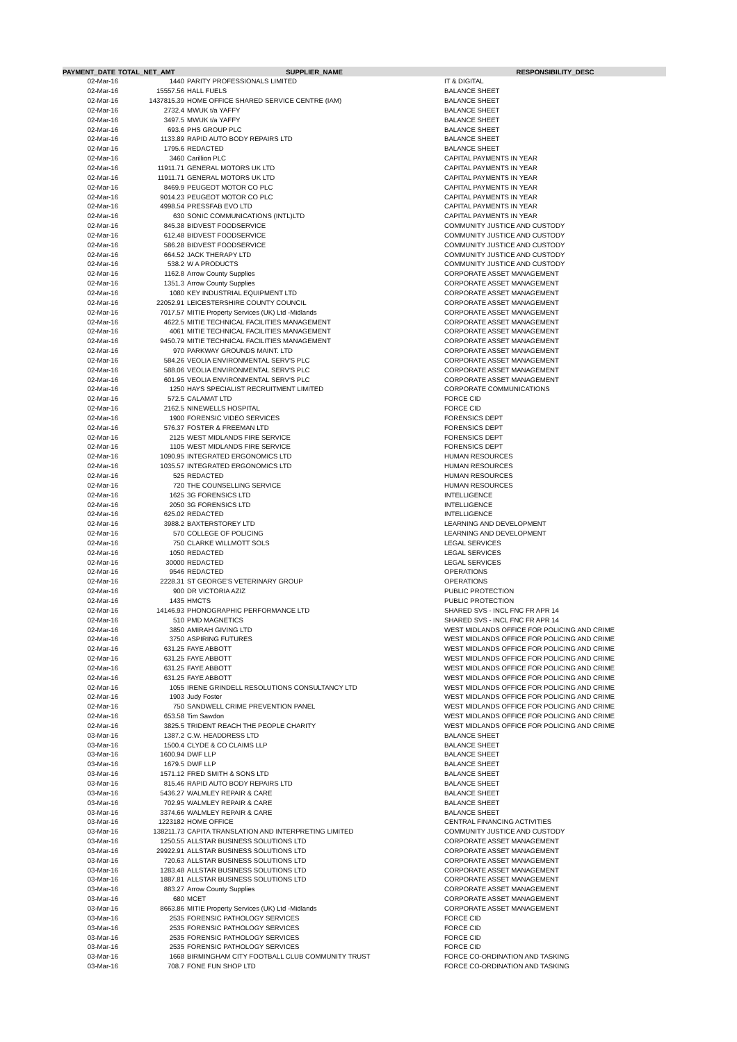| PAYMENT_DATE | TOTAL_NET_AMT | SUPPLIER_NAME | RESPONSIBILITY_DESC |
| --- | --- | --- | --- |
| 02-Mar-16 | 1440 | PARITY PROFESSIONALS LIMITED | IT & DIGITAL |
| 02-Mar-16 | 15557.56 | HALL FUELS | BALANCE SHEET |
| 02-Mar-16 | 1437815.39 | HOME OFFICE SHARED SERVICE CENTRE (IAM) | BALANCE SHEET |
| 02-Mar-16 | 2732.4 | MWUK t/a YAFFY | BALANCE SHEET |
| 02-Mar-16 | 3497.5 | MWUK t/a YAFFY | BALANCE SHEET |
| 02-Mar-16 | 693.6 | PHS GROUP PLC | BALANCE SHEET |
| 02-Mar-16 | 1133.89 | RAPID AUTO BODY REPAIRS LTD | BALANCE SHEET |
| 02-Mar-16 | 1795.6 | REDACTED | BALANCE SHEET |
| 02-Mar-16 | 3460 | Carillion PLC | CAPITAL PAYMENTS IN YEAR |
| 02-Mar-16 | 11911.71 | GENERAL MOTORS UK LTD | CAPITAL PAYMENTS IN YEAR |
| 02-Mar-16 | 11911.71 | GENERAL MOTORS UK LTD | CAPITAL PAYMENTS IN YEAR |
| 02-Mar-16 | 8469.9 | PEUGEOT MOTOR CO PLC | CAPITAL PAYMENTS IN YEAR |
| 02-Mar-16 | 9014.23 | PEUGEOT MOTOR CO PLC | CAPITAL PAYMENTS IN YEAR |
| 02-Mar-16 | 4998.54 | PRESSFAB EVO LTD | CAPITAL PAYMENTS IN YEAR |
| 02-Mar-16 | 630 | SONIC COMMUNICATIONS (INTL)LTD | CAPITAL PAYMENTS IN YEAR |
| 02-Mar-16 | 845.38 | BIDVEST FOODSERVICE | COMMUNITY JUSTICE AND CUSTODY |
| 02-Mar-16 | 612.48 | BIDVEST FOODSERVICE | COMMUNITY JUSTICE AND CUSTODY |
| 02-Mar-16 | 586.28 | BIDVEST FOODSERVICE | COMMUNITY JUSTICE AND CUSTODY |
| 02-Mar-16 | 664.52 | JACK THERAPY LTD | COMMUNITY JUSTICE AND CUSTODY |
| 02-Mar-16 | 538.2 | W A PRODUCTS | COMMUNITY JUSTICE AND CUSTODY |
| 02-Mar-16 | 1162.8 | Arrow County Supplies | CORPORATE ASSET MANAGEMENT |
| 02-Mar-16 | 1351.3 | Arrow County Supplies | CORPORATE ASSET MANAGEMENT |
| 02-Mar-16 | 1080 | KEY INDUSTRIAL EQUIPMENT LTD | CORPORATE ASSET MANAGEMENT |
| 02-Mar-16 | 22052.91 | LEICESTERSHIRE COUNTY COUNCIL | CORPORATE ASSET MANAGEMENT |
| 02-Mar-16 | 7017.57 | MITIE Property Services (UK) Ltd -Midlands | CORPORATE ASSET MANAGEMENT |
| 02-Mar-16 | 4622.5 | MITIE TECHNICAL FACILITIES MANAGEMENT | CORPORATE ASSET MANAGEMENT |
| 02-Mar-16 | 4061 | MITIE TECHNICAL FACILITIES MANAGEMENT | CORPORATE ASSET MANAGEMENT |
| 02-Mar-16 | 9450.79 | MITIE TECHNICAL FACILITIES MANAGEMENT | CORPORATE ASSET MANAGEMENT |
| 02-Mar-16 | 970 | PARKWAY GROUNDS MAINT. LTD | CORPORATE ASSET MANAGEMENT |
| 02-Mar-16 | 584.26 | VEOLIA ENVIRONMENTAL SERV'S PLC | CORPORATE ASSET MANAGEMENT |
| 02-Mar-16 | 588.06 | VEOLIA ENVIRONMENTAL SERV'S PLC | CORPORATE ASSET MANAGEMENT |
| 02-Mar-16 | 601.95 | VEOLIA ENVIRONMENTAL SERV'S PLC | CORPORATE ASSET MANAGEMENT |
| 02-Mar-16 | 1250 | HAYS SPECIALIST RECRUITMENT LIMITED | CORPORATE COMMUNICATIONS |
| 02-Mar-16 | 572.5 | CALAMAT LTD | FORCE CID |
| 02-Mar-16 | 2162.5 | NINEWELLS HOSPITAL | FORCE CID |
| 02-Mar-16 | 1900 | FORENSIC VIDEO SERVICES | FORENSICS DEPT |
| 02-Mar-16 | 576.37 | FOSTER & FREEMAN LTD | FORENSICS DEPT |
| 02-Mar-16 | 2125 | WEST MIDLANDS FIRE SERVICE | FORENSICS DEPT |
| 02-Mar-16 | 1105 | WEST MIDLANDS FIRE SERVICE | FORENSICS DEPT |
| 02-Mar-16 | 1090.95 | INTEGRATED ERGONOMICS LTD | HUMAN RESOURCES |
| 02-Mar-16 | 1035.57 | INTEGRATED ERGONOMICS LTD | HUMAN RESOURCES |
| 02-Mar-16 | 525 | REDACTED | HUMAN RESOURCES |
| 02-Mar-16 | 720 | THE COUNSELLING SERVICE | HUMAN RESOURCES |
| 02-Mar-16 | 1625 | 3G FORENSICS LTD | INTELLIGENCE |
| 02-Mar-16 | 2050 | 3G FORENSICS LTD | INTELLIGENCE |
| 02-Mar-16 | 625.02 | REDACTED | INTELLIGENCE |
| 02-Mar-16 | 3988.2 | BAXTERSTOREY LTD | LEARNING AND DEVELOPMENT |
| 02-Mar-16 | 570 | COLLEGE OF POLICING | LEARNING AND DEVELOPMENT |
| 02-Mar-16 | 750 | CLARKE WILLMOTT SOLS | LEGAL SERVICES |
| 02-Mar-16 | 1050 | REDACTED | LEGAL SERVICES |
| 02-Mar-16 | 30000 | REDACTED | LEGAL SERVICES |
| 02-Mar-16 | 9546 | REDACTED | OPERATIONS |
| 02-Mar-16 | 2228.31 | ST GEORGE'S VETERINARY GROUP | OPERATIONS |
| 02-Mar-16 | 900 | DR VICTORIA AZIZ | PUBLIC PROTECTION |
| 02-Mar-16 | 1435 | HMCTS | PUBLIC PROTECTION |
| 02-Mar-16 | 14146.93 | PHONOGRAPHIC PERFORMANCE LTD | SHARED SVS - INCL FNC FR APR 14 |
| 02-Mar-16 | 510 | PMD MAGNETICS | SHARED SVS - INCL FNC FR APR 14 |
| 02-Mar-16 | 3850 | AMIRAH GIVING LTD | WEST MIDLANDS OFFICE FOR POLICING AND CRIME |
| 02-Mar-16 | 3750 | ASPIRING FUTURES | WEST MIDLANDS OFFICE FOR POLICING AND CRIME |
| 02-Mar-16 | 631.25 | FAYE ABBOTT | WEST MIDLANDS OFFICE FOR POLICING AND CRIME |
| 02-Mar-16 | 631.25 | FAYE ABBOTT | WEST MIDLANDS OFFICE FOR POLICING AND CRIME |
| 02-Mar-16 | 631.25 | FAYE ABBOTT | WEST MIDLANDS OFFICE FOR POLICING AND CRIME |
| 02-Mar-16 | 631.25 | FAYE ABBOTT | WEST MIDLANDS OFFICE FOR POLICING AND CRIME |
| 02-Mar-16 | 1055 | IRENE GRINDELL RESOLUTIONS CONSULTANCY LTD | WEST MIDLANDS OFFICE FOR POLICING AND CRIME |
| 02-Mar-16 | 1903 | Judy Foster | WEST MIDLANDS OFFICE FOR POLICING AND CRIME |
| 02-Mar-16 | 750 | SANDWELL CRIME PREVENTION PANEL | WEST MIDLANDS OFFICE FOR POLICING AND CRIME |
| 02-Mar-16 | 653.58 | Tim Sawdon | WEST MIDLANDS OFFICE FOR POLICING AND CRIME |
| 02-Mar-16 | 3825.5 | TRIDENT REACH THE PEOPLE CHARITY | WEST MIDLANDS OFFICE FOR POLICING AND CRIME |
| 03-Mar-16 | 1387.2 | C.W. HEADDRESS LTD | BALANCE SHEET |
| 03-Mar-16 | 1500.4 | CLYDE & CO CLAIMS LLP | BALANCE SHEET |
| 03-Mar-16 | 1600.94 | DWF LLP | BALANCE SHEET |
| 03-Mar-16 | 1679.5 | DWF LLP | BALANCE SHEET |
| 03-Mar-16 | 1571.12 | FRED SMITH & SONS LTD | BALANCE SHEET |
| 03-Mar-16 | 815.46 | RAPID AUTO BODY REPAIRS LTD | BALANCE SHEET |
| 03-Mar-16 | 5436.27 | WALMLEY REPAIR & CARE | BALANCE SHEET |
| 03-Mar-16 | 702.95 | WALMLEY REPAIR & CARE | BALANCE SHEET |
| 03-Mar-16 | 3374.66 | WALMLEY REPAIR & CARE | BALANCE SHEET |
| 03-Mar-16 | 1223182 | HOME OFFICE | CENTRAL FINANCING ACTIVITIES |
| 03-Mar-16 | 138211.73 | CAPITA TRANSLATION AND INTERPRETING LIMITED | COMMUNITY JUSTICE AND CUSTODY |
| 03-Mar-16 | 1250.55 | ALLSTAR BUSINESS SOLUTIONS LTD | CORPORATE ASSET MANAGEMENT |
| 03-Mar-16 | 29922.91 | ALLSTAR BUSINESS SOLUTIONS LTD | CORPORATE ASSET MANAGEMENT |
| 03-Mar-16 | 720.63 | ALLSTAR BUSINESS SOLUTIONS LTD | CORPORATE ASSET MANAGEMENT |
| 03-Mar-16 | 1283.48 | ALLSTAR BUSINESS SOLUTIONS LTD | CORPORATE ASSET MANAGEMENT |
| 03-Mar-16 | 1887.81 | ALLSTAR BUSINESS SOLUTIONS LTD | CORPORATE ASSET MANAGEMENT |
| 03-Mar-16 | 883.27 | Arrow County Supplies | CORPORATE ASSET MANAGEMENT |
| 03-Mar-16 | 680 | MCET | CORPORATE ASSET MANAGEMENT |
| 03-Mar-16 | 8663.86 | MITIE Property Services (UK) Ltd -Midlands | CORPORATE ASSET MANAGEMENT |
| 03-Mar-16 | 2535 | FORENSIC PATHOLOGY SERVICES | FORCE CID |
| 03-Mar-16 | 2535 | FORENSIC PATHOLOGY SERVICES | FORCE CID |
| 03-Mar-16 | 2535 | FORENSIC PATHOLOGY SERVICES | FORCE CID |
| 03-Mar-16 | 2535 | FORENSIC PATHOLOGY SERVICES | FORCE CID |
| 03-Mar-16 | 1668 | BIRMINGHAM CITY FOOTBALL CLUB COMMUNITY TRUST | FORCE CO-ORDINATION AND TASKING |
| 03-Mar-16 | 708.7 | FONE FUN SHOP LTD | FORCE CO-ORDINATION AND TASKING |